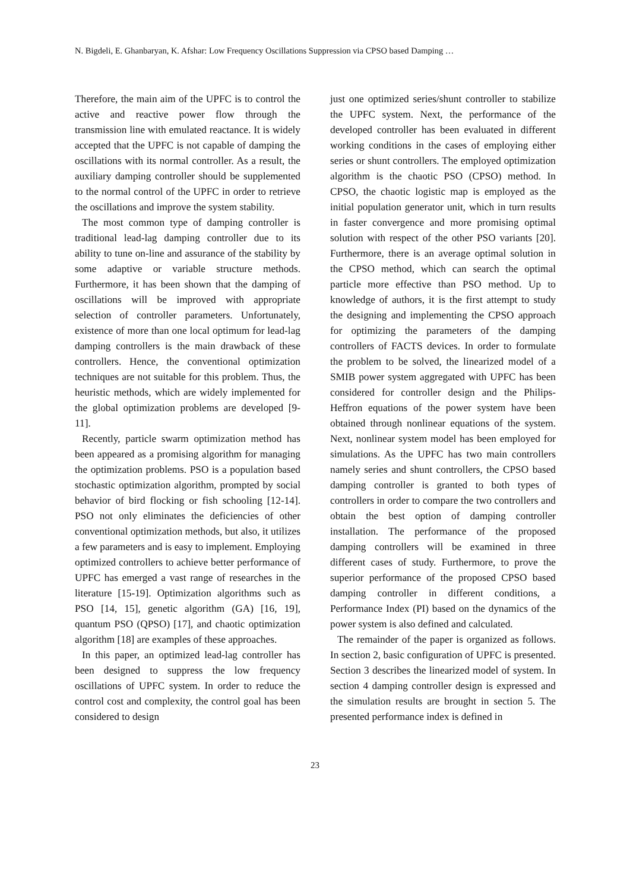N. Bigdeli, E. Ghanbaryan, K. Afshar: Low Frequency Oscillations Suppression via CPSO based Damping …
Therefore, the main aim of the UPFC is to control the active and reactive power flow through the transmission line with emulated reactance. It is widely accepted that the UPFC is not capable of damping the oscillations with its normal controller. As a result, the auxiliary damping controller should be supplemented to the normal control of the UPFC in order to retrieve the oscillations and improve the system stability.
The most common type of damping controller is traditional lead-lag damping controller due to its ability to tune on-line and assurance of the stability by some adaptive or variable structure methods. Furthermore, it has been shown that the damping of oscillations will be improved with appropriate selection of controller parameters. Unfortunately, existence of more than one local optimum for lead-lag damping controllers is the main drawback of these controllers. Hence, the conventional optimization techniques are not suitable for this problem. Thus, the heuristic methods, which are widely implemented for the global optimization problems are developed [9-11].
Recently, particle swarm optimization method has been appeared as a promising algorithm for managing the optimization problems. PSO is a population based stochastic optimization algorithm, prompted by social behavior of bird flocking or fish schooling [12-14]. PSO not only eliminates the deficiencies of other conventional optimization methods, but also, it utilizes a few parameters and is easy to implement. Employing optimized controllers to achieve better performance of UPFC has emerged a vast range of researches in the literature [15-19]. Optimization algorithms such as PSO [14, 15], genetic algorithm (GA) [16, 19], quantum PSO (QPSO) [17], and chaotic optimization algorithm [18] are examples of these approaches.
In this paper, an optimized lead-lag controller has been designed to suppress the low frequency oscillations of UPFC system. In order to reduce the control cost and complexity, the control goal has been considered to design
just one optimized series/shunt controller to stabilize the UPFC system. Next, the performance of the developed controller has been evaluated in different working conditions in the cases of employing either series or shunt controllers. The employed optimization algorithm is the chaotic PSO (CPSO) method. In CPSO, the chaotic logistic map is employed as the initial population generator unit, which in turn results in faster convergence and more promising optimal solution with respect of the other PSO variants [20]. Furthermore, there is an average optimal solution in the CPSO method, which can search the optimal particle more effective than PSO method. Up to knowledge of authors, it is the first attempt to study the designing and implementing the CPSO approach for optimizing the parameters of the damping controllers of FACTS devices. In order to formulate the problem to be solved, the linearized model of a SMIB power system aggregated with UPFC has been considered for controller design and the Philips-Heffron equations of the power system have been obtained through nonlinear equations of the system. Next, nonlinear system model has been employed for simulations. As the UPFC has two main controllers namely series and shunt controllers, the CPSO based damping controller is granted to both types of controllers in order to compare the two controllers and obtain the best option of damping controller installation. The performance of the proposed damping controllers will be examined in three different cases of study. Furthermore, to prove the superior performance of the proposed CPSO based damping controller in different conditions, a Performance Index (PI) based on the dynamics of the power system is also defined and calculated.
The remainder of the paper is organized as follows. In section 2, basic configuration of UPFC is presented. Section 3 describes the linearized model of system. In section 4 damping controller design is expressed and the simulation results are brought in section 5. The presented performance index is defined in
23